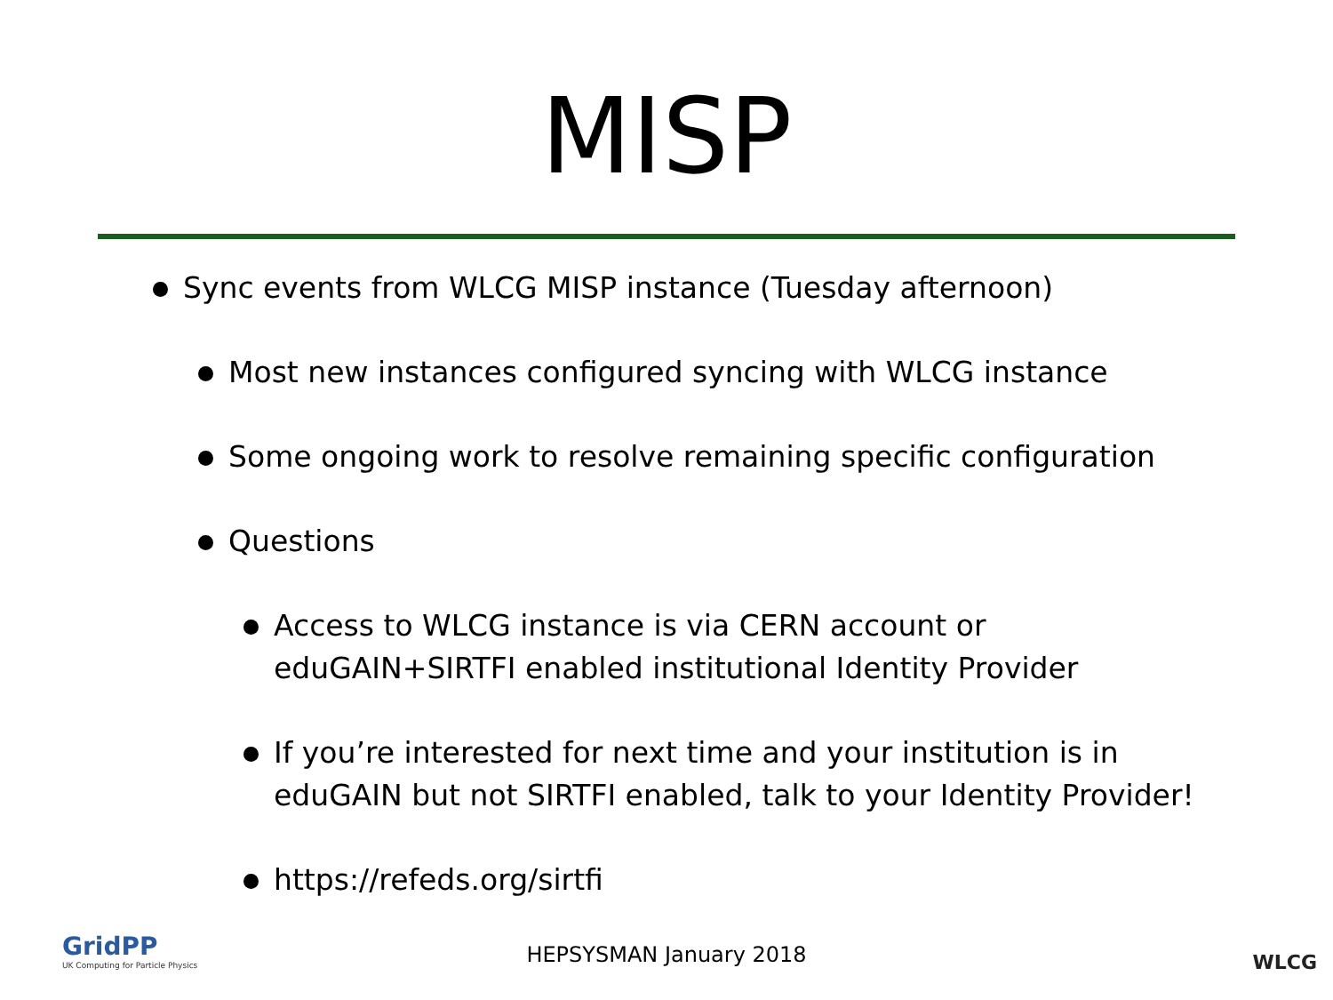MISP
Sync events from WLCG MISP instance (Tuesday afternoon)
Most new instances configured syncing with WLCG instance
Some ongoing work to resolve remaining specific configuration
Questions
Access to WLCG instance is via CERN account or eduGAIN+SIRTFI enabled institutional Identity Provider
If you’re interested for next time and your institution is in eduGAIN but not SIRTFI enabled, talk to your Identity Provider!
https://refeds.org/sirtfi
GridPP
UK Computing for Particle Physics
HEPSYSMAN January 2018 WLCG